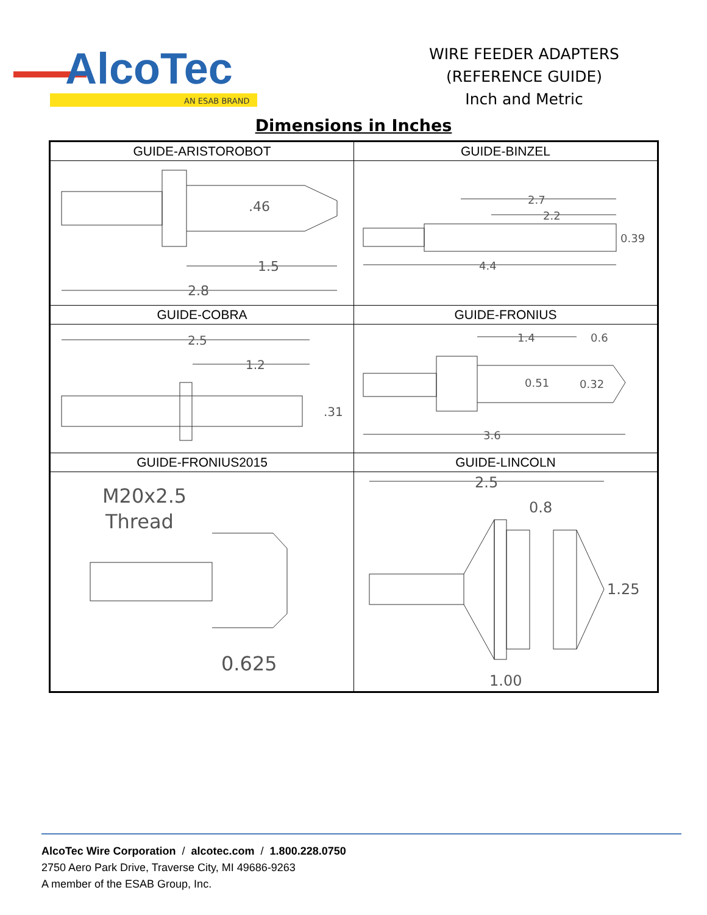AlcoTec
AN ESAB BRAND
WIRE FEEDER ADAPTERS
(REFERENCE GUIDE)
Inch and Metric
Dimensions in Inches
| GUIDE-ARISTOROBOT | GUIDE-BINZEL |
| --- | --- |
| .46 1.5 2.8 | 2.7 2.2 0.39 4.4 |
| GUIDE-COBRA | GUIDE-FRONIUS |
| 2.5 1.2 .31 | 1.4 0.6 0.51 0.32 3.6 |
| GUIDE-FRONIUS2015 | GUIDE-LINCOLN |
| M20x2.5 Thread 0.625 | 2.5 0.8 1.25 1.00 |
AlcoTec Wire Corporation / alcotec.com / 1.800.228.0750
2750 Aero Park Drive, Traverse City, MI 49686-9263
A member of the ESAB Group, Inc.